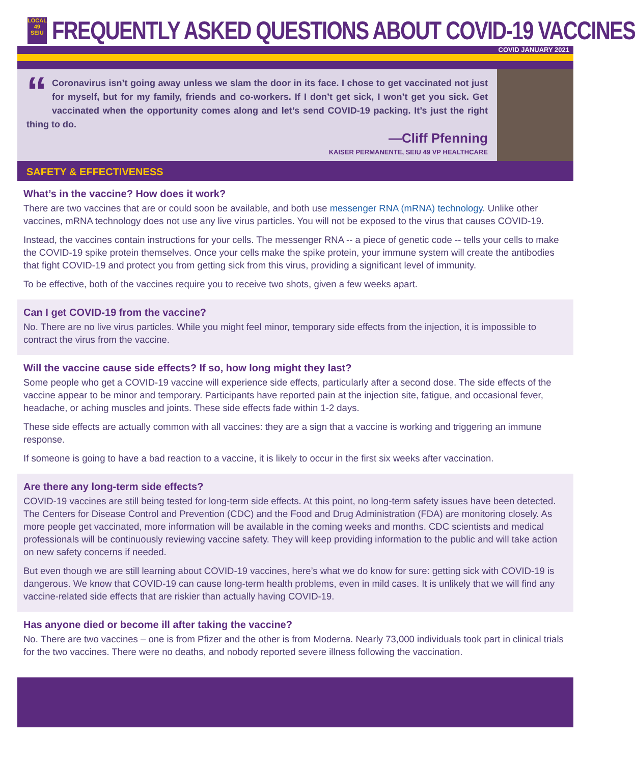LOCAL 49
SEIU
FREQUENTLY ASKED QUESTIONS ABOUT COVID-19 VACCINES
COVID JANUARY 2021
“Coronavirus isn’t going away unless we slam the door in its face. I chose to get vaccinated not just for myself, but for my family, friends and co-workers. If I don’t get sick, I won’t get you sick. Get vaccinated when the opportunity comes along and let’s send COVID-19 packing. It’s just the right thing to do.
—Cliff Pfenning
KAISER PERMANENTE, SEIU 49 VP HEALTHCARE
SAFETY & EFFECTIVENESS
What’s in the vaccine? How does it work?
There are two vaccines that are or could soon be available, and both use messenger RNA (mRNA) technology. Unlike other vaccines, mRNA technology does not use any live virus particles. You will not be exposed to the virus that causes COVID-19.
Instead, the vaccines contain instructions for your cells. The messenger RNA -- a piece of genetic code -- tells your cells to make the COVID-19 spike protein themselves. Once your cells make the spike protein, your immune system will create the antibodies that fight COVID-19 and protect you from getting sick from this virus, providing a significant level of immunity.
To be effective, both of the vaccines require you to receive two shots, given a few weeks apart.
Can I get COVID-19 from the vaccine?
No. There are no live virus particles. While you might feel minor, temporary side effects from the injection, it is impossible to contract the virus from the vaccine.
Will the vaccine cause side effects? If so, how long might they last?
Some people who get a COVID-19 vaccine will experience side effects, particularly after a second dose. The side effects of the vaccine appear to be minor and temporary. Participants have reported pain at the injection site, fatigue, and occasional fever, headache, or aching muscles and joints. These side effects fade within 1-2 days.
These side effects are actually common with all vaccines: they are a sign that a vaccine is working and triggering an immune response.
If someone is going to have a bad reaction to a vaccine, it is likely to occur in the first six weeks after vaccination.
Are there any long-term side effects?
COVID-19 vaccines are still being tested for long-term side effects. At this point, no long-term safety issues have been detected. The Centers for Disease Control and Prevention (CDC) and the Food and Drug Administration (FDA) are monitoring closely. As more people get vaccinated, more information will be available in the coming weeks and months. CDC scientists and medical professionals will be continuously reviewing vaccine safety. They will keep providing information to the public and will take action on new safety concerns if needed.
But even though we are still learning about COVID-19 vaccines, here’s what we do know for sure: getting sick with COVID-19 is dangerous. We know that COVID-19 can cause long-term health problems, even in mild cases. It is unlikely that we will find any vaccine-related side effects that are riskier than actually having COVID-19.
Has anyone died or become ill after taking the vaccine?
No. There are two vaccines – one is from Pfizer and the other is from Moderna. Nearly 73,000 individuals took part in clinical trials for the two vaccines. There were no deaths, and nobody reported severe illness following the vaccination.